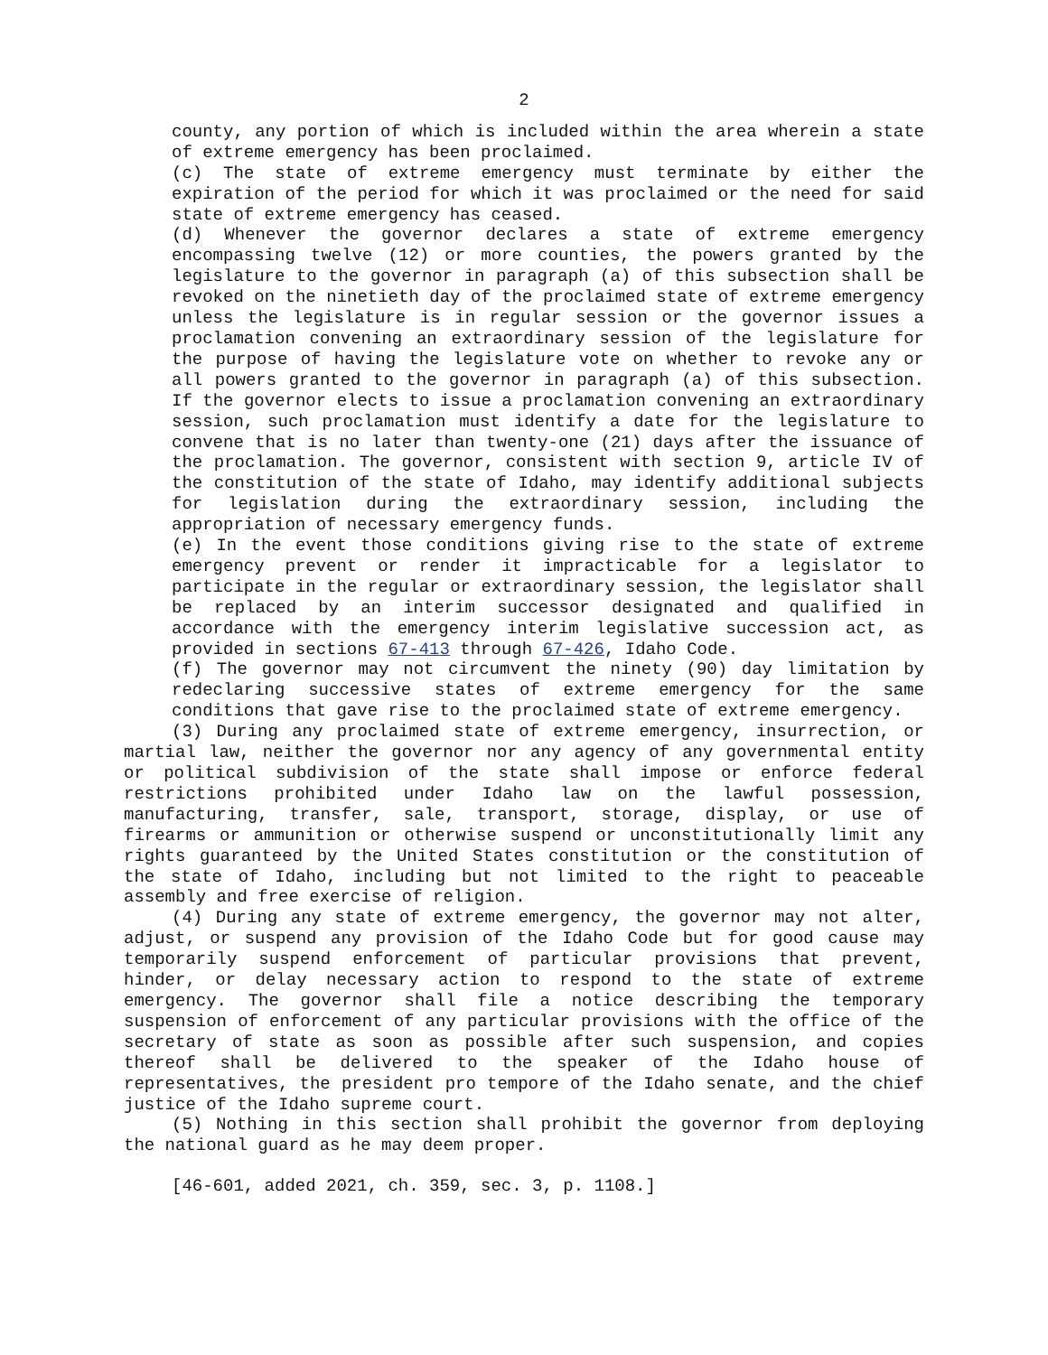2
county, any portion of which is included within the area wherein a state of extreme emergency has been proclaimed.
(c) The state of extreme emergency must terminate by either the expiration of the period for which it was proclaimed or the need for said state of extreme emergency has ceased.
(d) Whenever the governor declares a state of extreme emergency encompassing twelve (12) or more counties, the powers granted by the legislature to the governor in paragraph (a) of this subsection shall be revoked on the ninetieth day of the proclaimed state of extreme emergency unless the legislature is in regular session or the governor issues a proclamation convening an extraordinary session of the legislature for the purpose of having the legislature vote on whether to revoke any or all powers granted to the governor in paragraph (a) of this subsection. If the governor elects to issue a proclamation convening an extraordinary session, such proclamation must identify a date for the legislature to convene that is no later than twenty-one (21) days after the issuance of the proclamation. The governor, consistent with section 9, article IV of the constitution of the state of Idaho, may identify additional subjects for legislation during the extraordinary session, including the appropriation of necessary emergency funds.
(e) In the event those conditions giving rise to the state of extreme emergency prevent or render it impracticable for a legislator to participate in the regular or extraordinary session, the legislator shall be replaced by an interim successor designated and qualified in accordance with the emergency interim legislative succession act, as provided in sections 67-413 through 67-426, Idaho Code.
(f) The governor may not circumvent the ninety (90) day limitation by redeclaring successive states of extreme emergency for the same conditions that gave rise to the proclaimed state of extreme emergency.
(3) During any proclaimed state of extreme emergency, insurrection, or martial law, neither the governor nor any agency of any governmental entity or political subdivision of the state shall impose or enforce federal restrictions prohibited under Idaho law on the lawful possession, manufacturing, transfer, sale, transport, storage, display, or use of firearms or ammunition or otherwise suspend or unconstitutionally limit any rights guaranteed by the United States constitution or the constitution of the state of Idaho, including but not limited to the right to peaceable assembly and free exercise of religion.
(4) During any state of extreme emergency, the governor may not alter, adjust, or suspend any provision of the Idaho Code but for good cause may temporarily suspend enforcement of particular provisions that prevent, hinder, or delay necessary action to respond to the state of extreme emergency. The governor shall file a notice describing the temporary suspension of enforcement of any particular provisions with the office of the secretary of state as soon as possible after such suspension, and copies thereof shall be delivered to the speaker of the Idaho house of representatives, the president pro tempore of the Idaho senate, and the chief justice of the Idaho supreme court.
(5) Nothing in this section shall prohibit the governor from deploying the national guard as he may deem proper.
[46-601, added 2021, ch. 359, sec. 3, p. 1108.]